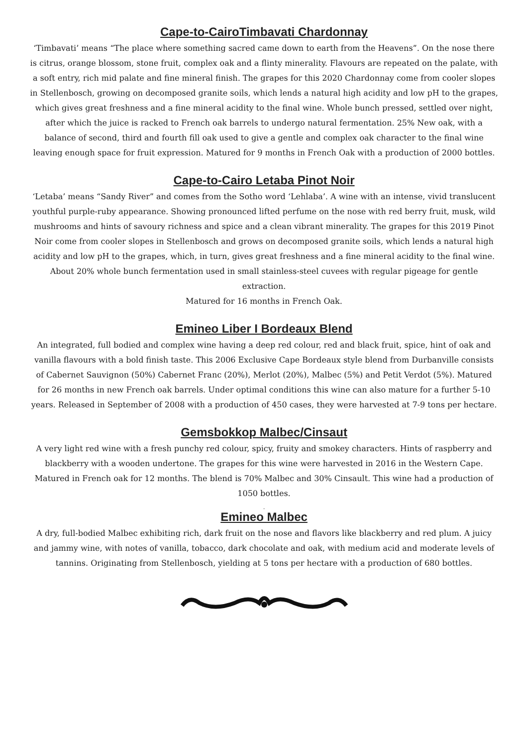Cape-to-CairoTimbavati Chardonnay
‘Timbavati’ means “The place where something sacred came down to earth from the Heavens”. On the nose there is citrus, orange blossom, stone fruit, complex oak and a flinty minerality. Flavours are repeated on the palate, with a soft entry, rich mid palate and fine mineral finish. The grapes for this 2020 Chardonnay come from cooler slopes in Stellenbosch, growing on decomposed granite soils, which lends a natural high acidity and low pH to the grapes, which gives great freshness and a fine mineral acidity to the final wine. Whole bunch pressed, settled over night, after which the juice is racked to French oak barrels to undergo natural fermentation. 25% New oak, with a balance of second, third and fourth fill oak used to give a gentle and complex oak character to the final wine leaving enough space for fruit expression. Matured for 9 months in French Oak with a production of 2000 bottles.
Cape-to-Cairo Letaba Pinot Noir
‘Letaba’ means “Sandy River” and comes from the Sotho word ‘Lehlaba’. A wine with an intense, vivid translucent youthful purple-ruby appearance. Showing pronounced lifted perfume on the nose with red berry fruit, musk, wild mushrooms and hints of savoury richness and spice and a clean vibrant minerality. The grapes for this 2019 Pinot Noir come from cooler slopes in Stellenbosch and grows on decomposed granite soils, which lends a natural high acidity and low pH to the grapes, which, in turn, gives great freshness and a fine mineral acidity to the final wine. About 20% whole bunch fermentation used in small stainless-steel cuvees with regular pigeage for gentle extraction.
Matured for 16 months in French Oak.
Emineo Liber I Bordeaux Blend
An integrated, full bodied and complex wine having a deep red colour, red and black fruit, spice, hint of oak and vanilla flavours with a bold finish taste. This 2006 Exclusive Cape Bordeaux style blend from Durbanville consists of Cabernet Sauvignon (50%) Cabernet Franc (20%), Merlot (20%), Malbec (5%) and Petit Verdot (5%). Matured for 26 months in new French oak barrels. Under optimal conditions this wine can also mature for a further 5-10 years. Released in September of 2008 with a production of 450 cases, they were harvested at 7-9 tons per hectare.
Gemsbokkop Malbec/Cinsaut
A very light red wine with a fresh punchy red colour, spicy, fruity and smokey characters. Hints of raspberry and blackberry with a wooden undertone. The grapes for this wine were harvested in 2016 in the Western Cape. Matured in French oak for 12 months. The blend is 70% Malbec and 30% Cinsault. This wine had a production of 1050 bottles.
.
Emineo Malbec
A dry, full-bodied Malbec exhibiting rich, dark fruit on the nose and flavors like blackberry and red plum. A juicy and jammy wine, with notes of vanilla, tobacco, dark chocolate and oak, with medium acid and moderate levels of tannins. Originating from Stellenbosch, yielding at 5 tons per hectare with a production of 680 bottles.